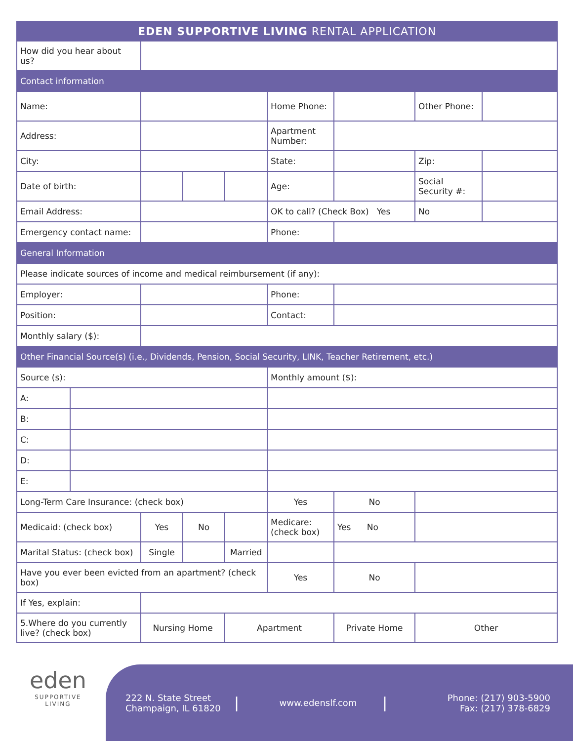| EDEN SUPPORTIVE LIVING RENTAL APPLICATION | | | | | | | | |
| How did you hear about us? | | | | | | | | |
| Contact information | | | | | | | | |
| Name: | | | | | Home Phone: | | Other Phone: | |
| Address: | | | | | Apartment Number: | | | |
| City: | | | | | State: | | Zip: | |
| Date of birth: | | | | | Age: | | Social Security #: | |
| Email Address: | | | | | OK to call? (Check Box) Yes | | No | |
| Emergency contact name: | | | | | Phone: | | | |
| General Information | | | | | | | | |
| Please indicate sources of income and medical reimbursement (if any): | | | | | | | | |
| Employer: | | | | | Phone: | | | |
| Position: | | | | | Contact: | | | |
| Monthly salary ($): | | | | | | | | |
| Other Financial Source(s) (i.e., Dividends, Pension, Social Security, LINK, Teacher Retirement, etc.) | | | | | | | | |
| Source (s): | | | | | Monthly amount ($): | | | |
| A: | | | | | | | | |
| B: | | | | | | | | |
| C: | | | | | | | | |
| D: | | | | | | | | |
| E: | | | | | | | | |
| Long-Term Care Insurance: (check box) | | | | | Yes | No | | |
| Medicaid: (check box) | | Yes | No | | Medicare: (check box) | Yes No | | |
| Marital Status: (check box) | | Single | | Married | | | | |
| Have you ever been evicted from an apartment? (check box) | | | | | Yes | No | | |
| If Yes, explain: | | | | | | | | |
| 5.Where do you currently live? (check box) | | Nursing Home | | Apartment | | Private Home | Other | |
eden
SUPPORTIVE
LIVING
222 N. State Street
Champaign, IL 61820
|
www.edenslf.com
|
Phone: (217) 903-5900
Fax: (217) 378-6829